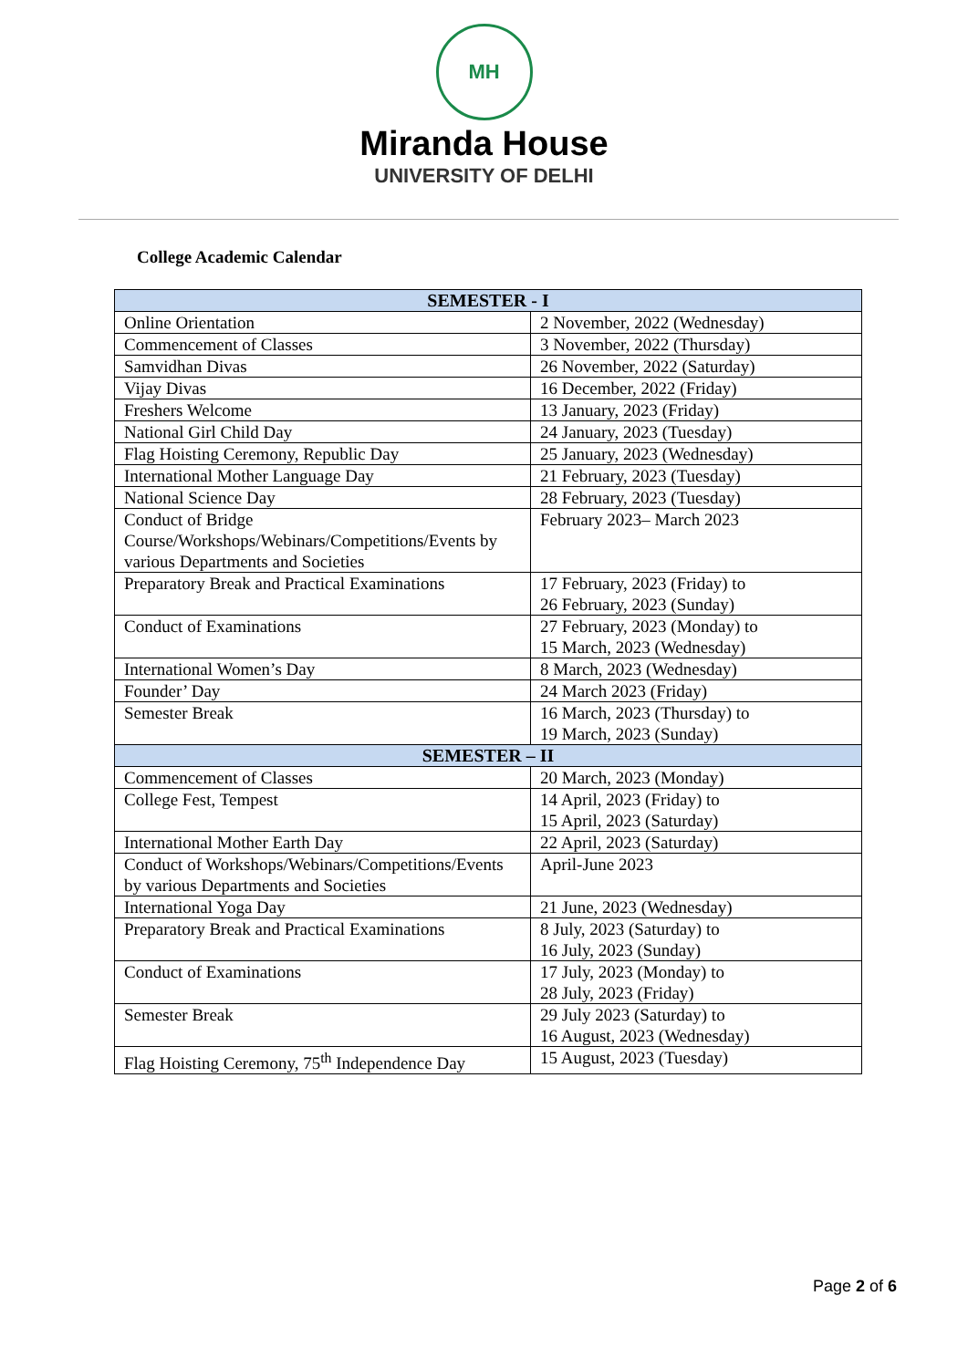MH
Miranda House
UNIVERSITY OF DELHI
College Academic Calendar
| SEMESTER - I | |
| --- | --- |
| Online Orientation | 2 November, 2022 (Wednesday) |
| Commencement of Classes | 3 November, 2022 (Thursday) |
| Samvidhan Divas | 26 November, 2022 (Saturday) |
| Vijay Divas | 16 December, 2022 (Friday) |
| Freshers Welcome | 13 January, 2023 (Friday) |
| National Girl Child Day | 24 January, 2023 (Tuesday) |
| Flag Hoisting Ceremony, Republic Day | 25 January, 2023 (Wednesday) |
| International Mother Language Day | 21 February, 2023 (Tuesday) |
| National Science Day | 28 February, 2023 (Tuesday) |
| Conduct of Bridge Course/Workshops/Webinars/Competitions/Events by various Departments and Societies | February 2023– March 2023 |
| Preparatory Break and Practical Examinations | 17 February, 2023 (Friday) to 26 February, 2023 (Sunday) |
| Conduct of Examinations | 27 February, 2023 (Monday) to 15 March, 2023 (Wednesday) |
| International Women’s Day | 8 March, 2023 (Wednesday) |
| Founder’ Day | 24 March 2023 (Friday) |
| Semester Break | 16 March, 2023 (Thursday) to 19 March, 2023 (Sunday) |
| SEMESTER – II | |
| Commencement of Classes | 20 March, 2023 (Monday) |
| College Fest, Tempest | 14 April, 2023 (Friday) to 15 April, 2023 (Saturday) |
| International Mother Earth Day | 22 April, 2023 (Saturday) |
| Conduct of Workshops/Webinars/Competitions/Events by various Departments and Societies | April-June 2023 |
| International Yoga Day | 21 June, 2023 (Wednesday) |
| Preparatory Break and Practical Examinations | 8 July, 2023 (Saturday) to 16 July, 2023 (Sunday) |
| Conduct of Examinations | 17 July, 2023 (Monday) to 28 July, 2023 (Friday) |
| Semester Break | 29 July 2023 (Saturday) to 16 August, 2023 (Wednesday) |
| Flag Hoisting Ceremony, 75<sup>th</sup> Independence Day | 15 August, 2023 (Tuesday) |
Page 2 of 6